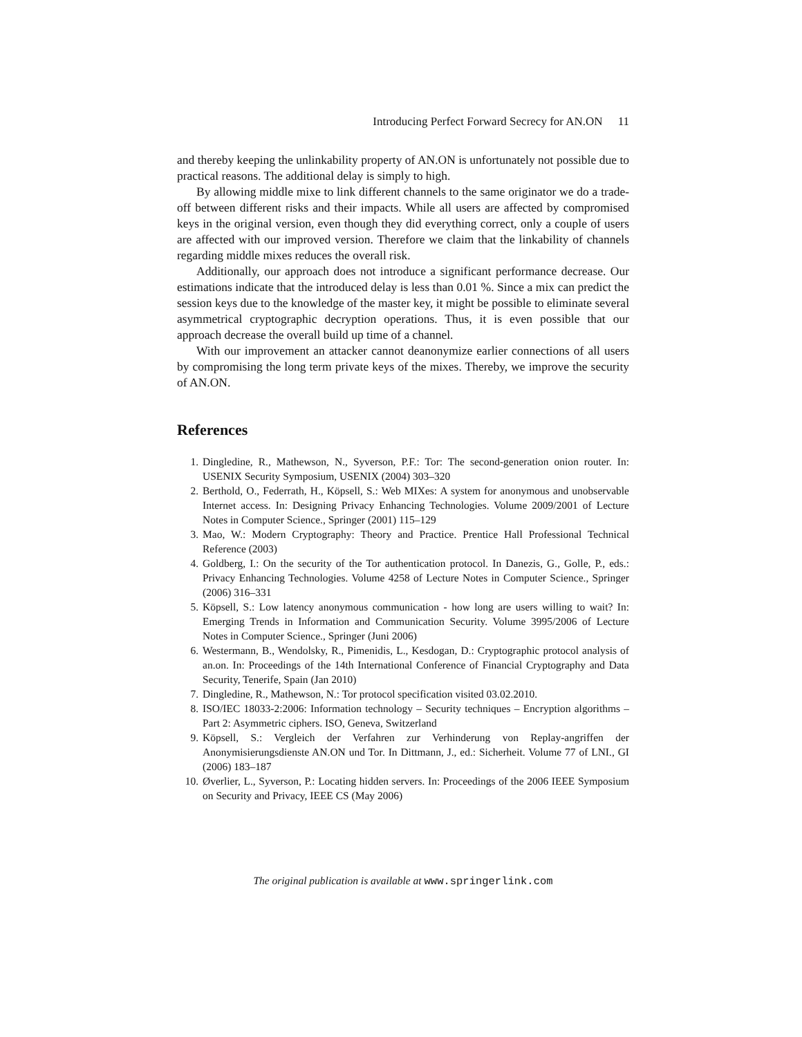Introducing Perfect Forward Secrecy for AN.ON 11
and thereby keeping the unlinkability property of AN.ON is unfortunately not possible due to practical reasons. The additional delay is simply to high.
By allowing middle mixe to link different channels to the same originator we do a trade-off between different risks and their impacts. While all users are affected by compromised keys in the original version, even though they did everything correct, only a couple of users are affected with our improved version. Therefore we claim that the linkability of channels regarding middle mixes reduces the overall risk.
Additionally, our approach does not introduce a significant performance decrease. Our estimations indicate that the introduced delay is less than 0.01 %. Since a mix can predict the session keys due to the knowledge of the master key, it might be possible to eliminate several asymmetrical cryptographic decryption operations. Thus, it is even possible that our approach decrease the overall build up time of a channel.
With our improvement an attacker cannot deanonymize earlier connections of all users by compromising the long term private keys of the mixes. Thereby, we improve the security of AN.ON.
References
1. Dingledine, R., Mathewson, N., Syverson, P.F.: Tor: The second-generation onion router. In: USENIX Security Symposium, USENIX (2004) 303–320
2. Berthold, O., Federrath, H., Köpsell, S.: Web MIXes: A system for anonymous and unobservable Internet access. In: Designing Privacy Enhancing Technologies. Volume 2009/2001 of Lecture Notes in Computer Science., Springer (2001) 115–129
3. Mao, W.: Modern Cryptography: Theory and Practice. Prentice Hall Professional Technical Reference (2003)
4. Goldberg, I.: On the security of the Tor authentication protocol. In Danezis, G., Golle, P., eds.: Privacy Enhancing Technologies. Volume 4258 of Lecture Notes in Computer Science., Springer (2006) 316–331
5. Köpsell, S.: Low latency anonymous communication - how long are users willing to wait? In: Emerging Trends in Information and Communication Security. Volume 3995/2006 of Lecture Notes in Computer Science., Springer (Juni 2006)
6. Westermann, B., Wendolsky, R., Pimenidis, L., Kesdogan, D.: Cryptographic protocol analysis of an.on. In: Proceedings of the 14th International Conference of Financial Cryptography and Data Security, Tenerife, Spain (Jan 2010)
7. Dingledine, R., Mathewson, N.: Tor protocol specification visited 03.02.2010.
8. ISO/IEC 18033-2:2006: Information technology – Security techniques – Encryption algorithms – Part 2: Asymmetric ciphers. ISO, Geneva, Switzerland
9. Köpsell, S.: Vergleich der Verfahren zur Verhinderung von Replay-angriffen der Anonymisierungsdienste AN.ON und Tor. In Dittmann, J., ed.: Sicherheit. Volume 77 of LNI., GI (2006) 183–187
10. Øverlier, L., Syverson, P.: Locating hidden servers. In: Proceedings of the 2006 IEEE Symposium on Security and Privacy, IEEE CS (May 2006)
The original publication is available at www.springerlink.com